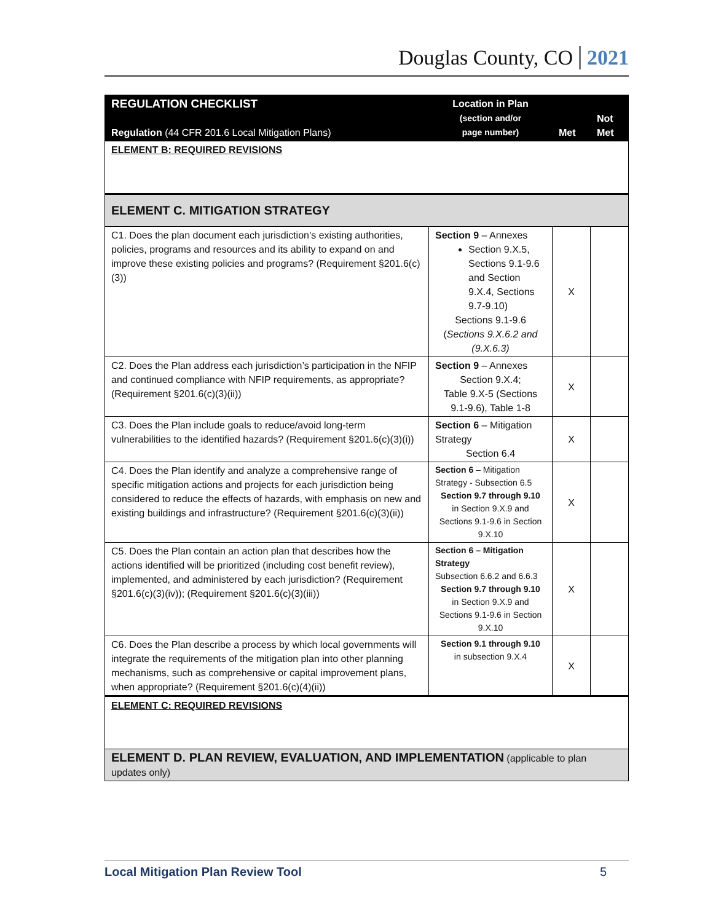Douglas County, CO 2021
| REGULATION CHECKLIST Regulation (44 CFR 201.6 Local Mitigation Plans) | Location in Plan (section and/or page number) | Met | Not Met |
| --- | --- | --- | --- |
| ELEMENT B: REQUIRED REVISIONS | | | |
| ELEMENT C. MITIGATION STRATEGY | | | |
| C1. Does the plan document each jurisdiction’s existing authorities, policies, programs and resources and its ability to expand on and improve these existing policies and programs? (Requirement §201.6(c)(3)) | Section 9 – Annexes Section 9.X.5, Sections 9.1-9.6 and Section 9.X.4, Sections 9.7-9.10) Sections 9.1-9.6 ( Sections 9.X.6.2 and (9.X.6.3) | X | |
| C2. Does the Plan address each jurisdiction’s participation in the NFIP and continued compliance with NFIP requirements, as appropriate? (Requirement §201.6(c)(3)(ii)) | Section 9 – Annexes Section 9.X.4; Table 9.X-5 (Sections 9.1-9.6), Table 1-8 | X | |
| C3. Does the Plan include goals to reduce/avoid long-term vulnerabilities to the identified hazards? (Requirement §201.6(c)(3)(i)) | Section 6 – Mitigation Strategy Section 6.4 | X | |
| C4. Does the Plan identify and analyze a comprehensive range of specific mitigation actions and projects for each jurisdiction being considered to reduce the effects of hazards, with emphasis on new and existing buildings and infrastructure? (Requirement §201.6(c)(3)(ii)) | Section 6 – Mitigation Strategy - Subsection 6.5 Section 9.7 through 9.10 in Section 9.X.9 and Sections 9.1-9.6 in Section 9.X.10 | X | |
| C5. Does the Plan contain an action plan that describes how the actions identified will be prioritized (including cost benefit review), implemented, and administered by each jurisdiction? (Requirement §201.6(c)(3)(iv)); (Requirement §201.6(c)(3)(iii)) | Section 6 – Mitigation Strategy Subsection 6.6.2 and 6.6.3 Section 9.7 through 9.10 in Section 9.X.9 and Sections 9.1-9.6 in Section 9.X.10 | X | |
| C6. Does the Plan describe a process by which local governments will integrate the requirements of the mitigation plan into other planning mechanisms, such as comprehensive or capital improvement plans, when appropriate? (Requirement §201.6(c)(4)(ii)) | Section 9.1 through 9.10 in subsection 9.X.4 | X | |
| ELEMENT C: REQUIRED REVISIONS | | | |
| ELEMENT D. PLAN REVIEW, EVALUATION, AND IMPLEMENTATION (applicable to plan updates only) | | | |
Local Mitigation Plan Review Tool 5